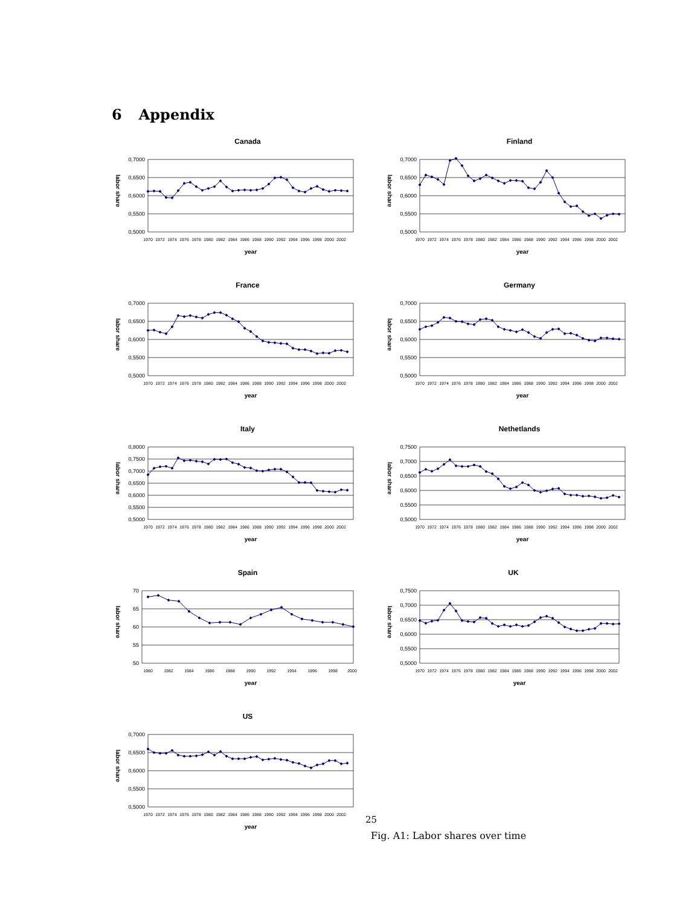6 Appendix
Canada
0,7000
0,6500
0,6000
0,5500
0,5000
labor share
1970
1972
1974
1976
1978
1980
1982
1984
1986
1988
1990
1992
1994
1996
1998
2000
2002
year
Finland
0,7000
0,6500
0,6000
0,5500
0,5000
labor share
1970
1972
1974
1976
1978
1980
1982
1984
1986
1988
1990
1992
1994
1996
1998
2000
2002
year
France
0,7000
0,6500
0,6000
0,5500
0,5000
labor share
1970
1972
1974
1976
1978
1980
1982
1984
1986
1988
1990
1992
1994
1996
1998
2000
2002
year
Germany
0,7000
0,6500
0,6000
0,5500
0,5000
labor share
1970
1972
1974
1976
1978
1980
1982
1984
1986
1988
1990
1992
1994
1996
1998
2000
2002
year
Italy
0,8000
0,7500
0,7000
0,6500
0,6000
0,5500
0,5000
labor share
1970
1972
1974
1976
1978
1980
1982
1984
1986
1988
1990
1992
1994
1996
1998
2000
2002
year
Nethetlands
0,7500
0,7000
0,6500
0,6000
0,5500
0,5000
labor share
1970
1972
1974
1976
1978
1980
1982
1984
1986
1988
1990
1992
1994
1996
1998
2000
2002
year
Spain
70
65
60
55
50
labor share
1980
1982
1984
1986
1988
1990
1992
1994
1996
1998
2000
year
UK
0,7500
0,7000
0,6500
0,6000
0,5500
0,5000
labor share
1970
1972
1974
1976
1978
1980
1982
1984
1986
1988
1990
1992
1994
1996
1998
2000
2002
year
US
0,7000
0,6500
0,6000
0,5500
0,5000
labor share
1970
1972
1974
1976
1978
1980
1982
1984
1986
1988
1990
1992
1994
1996
1998
2000
2002
year
25
Fig. A1: Labor shares over time